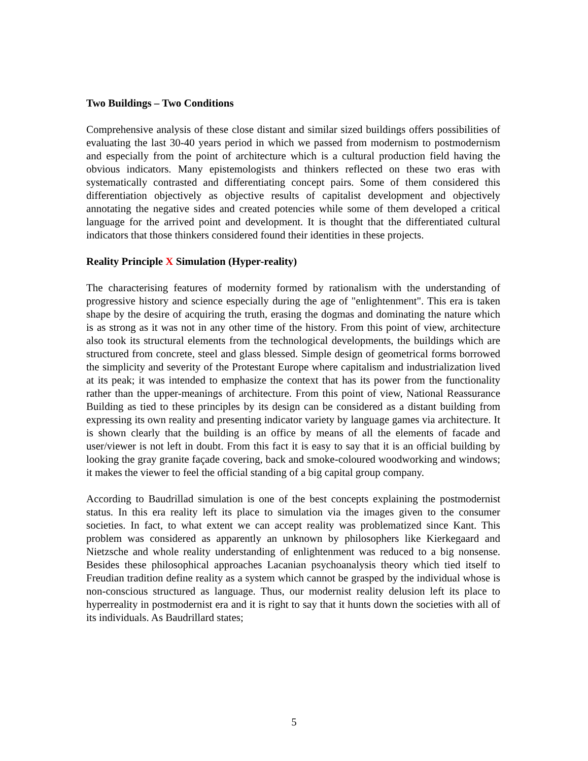Two Buildings – Two Conditions
Comprehensive analysis of these close distant and similar sized buildings offers possibilities of evaluating the last 30-40 years period in which we passed from modernism to postmodernism and especially from the point of architecture which is a cultural production field having the obvious indicators. Many epistemologists and thinkers reflected on these two eras with systematically contrasted and differentiating concept pairs. Some of them considered this differentiation objectively as objective results of capitalist development and objectively annotating the negative sides and created potencies while some of them developed a critical language for the arrived point and development. It is thought that the differentiated cultural indicators that those thinkers considered found their identities in these projects.
Reality Principle X Simulation (Hyper-reality)
The characterising features of modernity formed by rationalism with the understanding of progressive history and science especially during the age of "enlightenment". This era is taken shape by the desire of acquiring the truth, erasing the dogmas and dominating the nature which is as strong as it was not in any other time of the history. From this point of view, architecture also took its structural elements from the technological developments, the buildings which are structured from concrete, steel and glass blessed. Simple design of geometrical forms borrowed the simplicity and severity of the Protestant Europe where capitalism and industrialization lived at its peak; it was intended to emphasize the context that has its power from the functionality rather than the upper-meanings of architecture. From this point of view, National Reassurance Building as tied to these principles by its design can be considered as a distant building from expressing its own reality and presenting indicator variety by language games via architecture. It is shown clearly that the building is an office by means of all the elements of facade and user/viewer is not left in doubt. From this fact it is easy to say that it is an official building by looking the gray granite façade covering, back and smoke-coloured woodworking and windows; it makes the viewer to feel the official standing of a big capital group company.
According to Baudrillad simulation is one of the best concepts explaining the postmodernist status. In this era reality left its place to simulation via the images given to the consumer societies. In fact, to what extent we can accept reality was problematized since Kant. This problem was considered as apparently an unknown by philosophers like Kierkegaard and Nietzsche and whole reality understanding of enlightenment was reduced to a big nonsense. Besides these philosophical approaches Lacanian psychoanalysis theory which tied itself to Freudian tradition define reality as a system which cannot be grasped by the individual whose is non-conscious structured as language. Thus, our modernist reality delusion left its place to hyperreality in postmodernist era and it is right to say that it hunts down the societies with all of its individuals. As Baudrillard states;
5